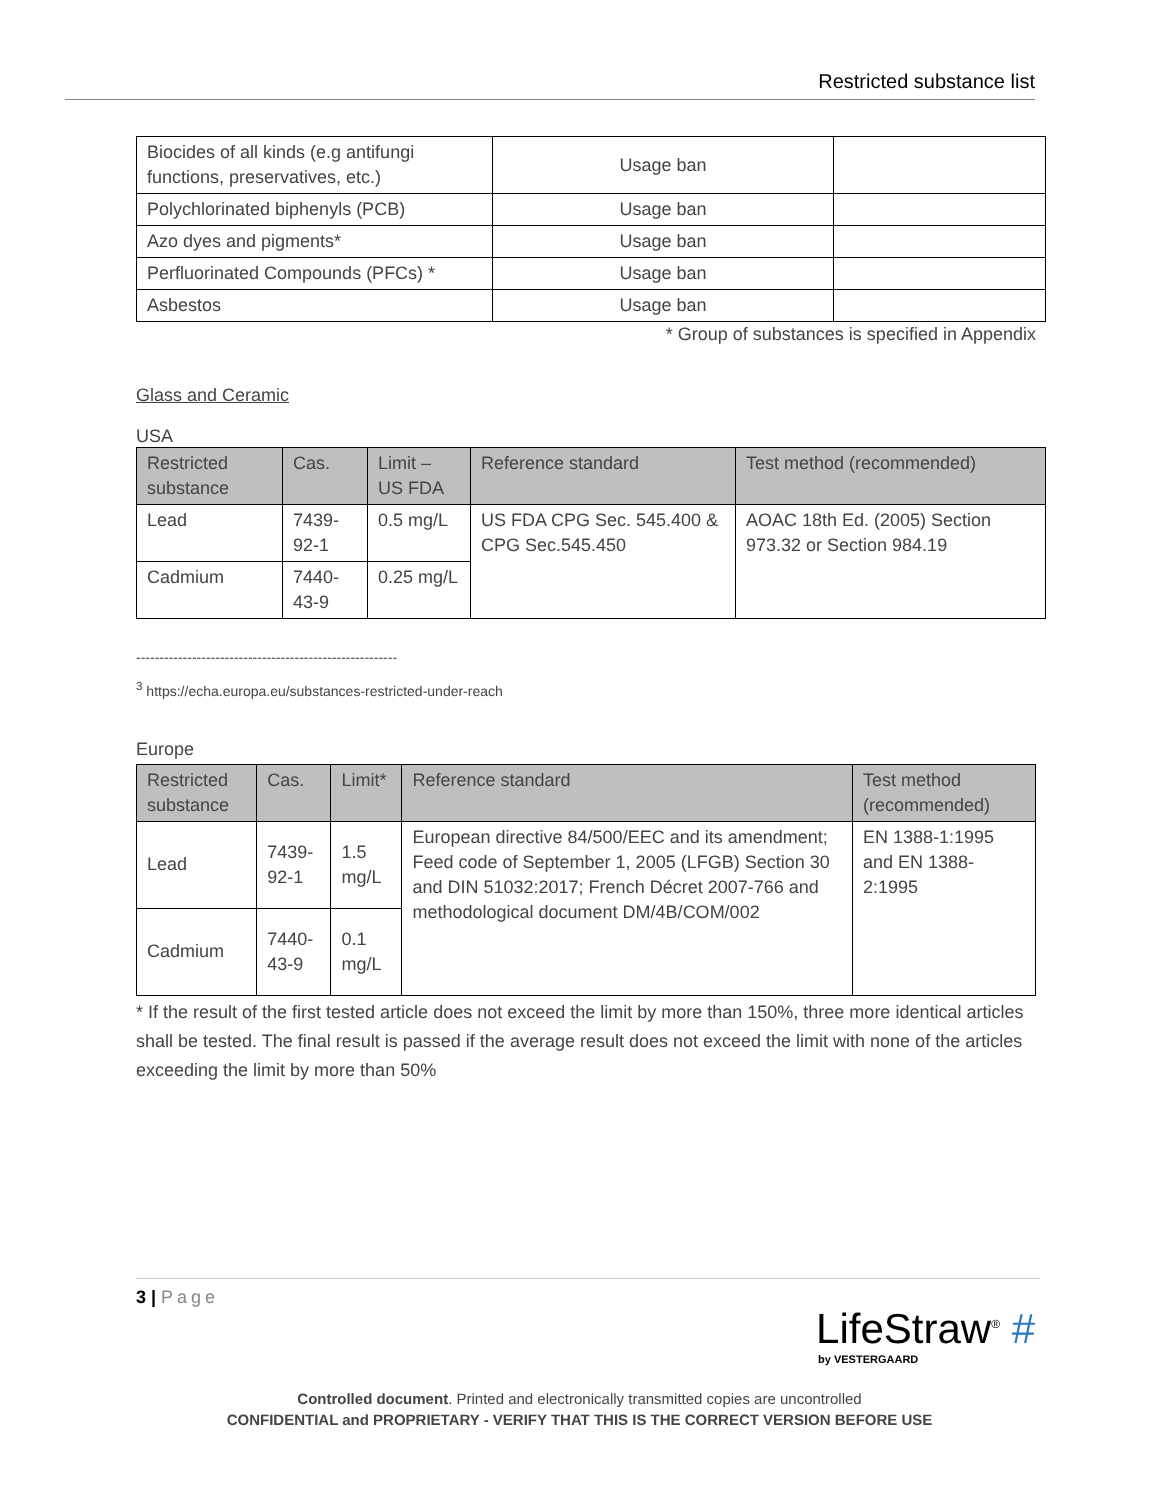Restricted substance list
| Biocides of all kinds (e.g antifungi functions, preservatives, etc.) | Usage ban | |
| Polychlorinated biphenyls (PCB) | Usage ban | |
| Azo dyes and pigments* | Usage ban | |
| Perfluorinated Compounds (PFCs) * | Usage ban | |
| Asbestos | Usage ban | |
* Group of substances is specified in Appendix
Glass and Ceramic
USA
| Restricted substance | Cas. | Limit – US FDA | Reference standard | Test method (recommended) |
| --- | --- | --- | --- | --- |
| Lead | 7439-92-1 | 0.5 mg/L | US FDA CPG Sec. 545.400 & CPG Sec.545.450 | AOAC 18th Ed. (2005) Section 973.32 or Section 984.19 |
| Cadmium | 7440-43-9 | 0.25 mg/L | | |
--------------------------------------------------------
<sup>3</sup> https://echa.europa.eu/substances-restricted-under-reach
Europe
| Restricted substance | Cas. | Limit* | Reference standard | Test method (recommended) |
| --- | --- | --- | --- | --- |
| Lead | 7439-92-1 | 1.5 mg/L | European directive 84/500/EEC and its amendment; Feed code of September 1, 2005 (LFGB) Section 30 and DIN 51032:2017; French Décret 2007-766 and methodological document DM/4B/COM/002 | EN 1388-1:1995 and EN 1388-2:1995 |
| Cadmium | 7440-43-9 | 0.1 mg/L | | |
* If the result of the first tested article does not exceed the limit by more than 150%, three more identical articles shall be tested. The final result is passed if the average result does not exceed the limit with none of the articles exceeding the limit by more than 50%
3 | Page
LifeStraw<sup>®</sup> #
by VESTERGAARD
Controlled document. Printed and electronically transmitted copies are uncontrolled
CONFIDENTIAL and PROPRIETARY - VERIFY THAT THIS IS THE CORRECT VERSION BEFORE USE